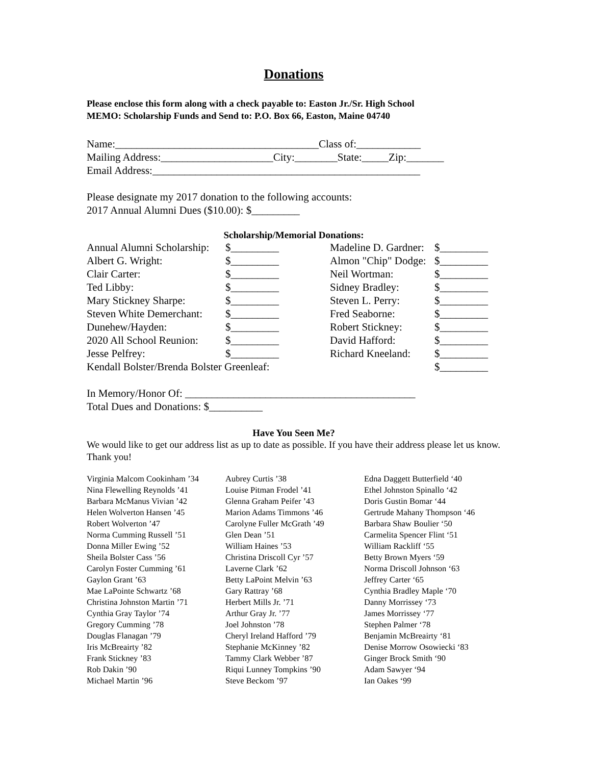Donations
Please enclose this form along with a check payable to: Easton Jr./Sr. High School
MEMO: Scholarship Funds and Send to: P.O. Box 66, Easton, Maine 04740
Name:______________________________________Class of:____________ Mailing Address:_____________________City:________State:_____Zip:_______ Email Address:__________________________________________________
Please designate my 2017 donation to the following accounts: 2017 Annual Alumni Dues ($10.00): $_________
Scholarship/Memorial Donations:
| Annual Alumni Scholarship: | $_________ | Madeline D. Gardner: | $_________ |
| Albert G. Wright: | $_________ | Almon "Chip" Dodge: | $_________ |
| Clair Carter: | $_________ | Neil Wortman: | $_________ |
| Ted Libby: | $_________ | Sidney Bradley: | $_________ |
| Mary Stickney Sharpe: | $_________ | Steven L. Perry: | $_________ |
| Steven White Demerchant: | $_________ | Fred Seaborne: | $_________ |
| Dunehew/Hayden: | $_________ | Robert Stickney: | $_________ |
| 2020 All School Reunion: | $_________ | David Hafford: | $_________ |
| Jesse Pelfrey: | $_________ | Richard Kneeland: | $_________ |
| Kendall Bolster/Brenda Bolster Greenleaf: | | | $_________ |
In Memory/Honor Of: ___________________________________________ Total Dues and Donations: $__________
Have You Seen Me?
We would like to get our address list as up to date as possible. If you have their address please let us know. Thank you!
| Virginia Malcom Cookinham ’34 | Aubrey Curtis ’38 | Edna Daggett Butterfield ‘40 |
| Nina Flewelling Reynolds ’41 | Louise Pitman Frodel ’41 | Ethel Johnston Spinallo ‘42 |
| Barbara McManus Vivian ’42 | Glenna Graham Peifer ’43 | Doris Gustin Bomar ‘44 |
| Helen Wolverton Hansen ’45 | Marion Adams Timmons ’46 | Gertrude Mahany Thompson ‘46 |
| Robert Wolverton ’47 | Carolyne Fuller McGrath ’49 | Barbara Shaw Boulier ‘50 |
| Norma Cumming Russell ’51 | Glen Dean ’51 | Carmelita Spencer Flint ‘51 |
| Donna Miller Ewing ’52 | William Haines ’53 | William Rackliff ‘55 |
| Sheila Bolster Cass ’56 | Christina Driscoll Cyr ’57 | Betty Brown Myers ‘59 |
| Carolyn Foster Cumming ’61 | Laverne Clark ’62 | Norma Driscoll Johnson ‘63 |
| Gaylon Grant ’63 | Betty LaPoint Melvin ’63 | Jeffrey Carter ‘65 |
| Mae LaPointe Schwartz ’68 | Gary Rattray ’68 | Cynthia Bradley Maple ‘70 |
| Christina Johnston Martin ’71 | Herbert Mills Jr. ’71 | Danny Morrissey ‘73 |
| Cynthia Gray Taylor ’74 | Arthur Gray Jr. ’77 | James Morrissey ‘77 |
| Gregory Cumming ’78 | Joel Johnston ’78 | Stephen Palmer ‘78 |
| Douglas Flanagan ’79 | Cheryl Ireland Hafford ’79 | Benjamin McBreairty ‘81 |
| Iris McBreairty ’82 | Stephanie McKinney ’82 | Denise Morrow Osowiecki ‘83 |
| Frank Stickney ’83 | Tammy Clark Webber ’87 | Ginger Brock Smith ‘90 |
| Rob Dakin ’90 | Riqui Lunney Tompkins ’90 | Adam Sawyer ‘94 |
| Michael Martin ’96 | Steve Beckom ’97 | Ian Oakes ‘99 |